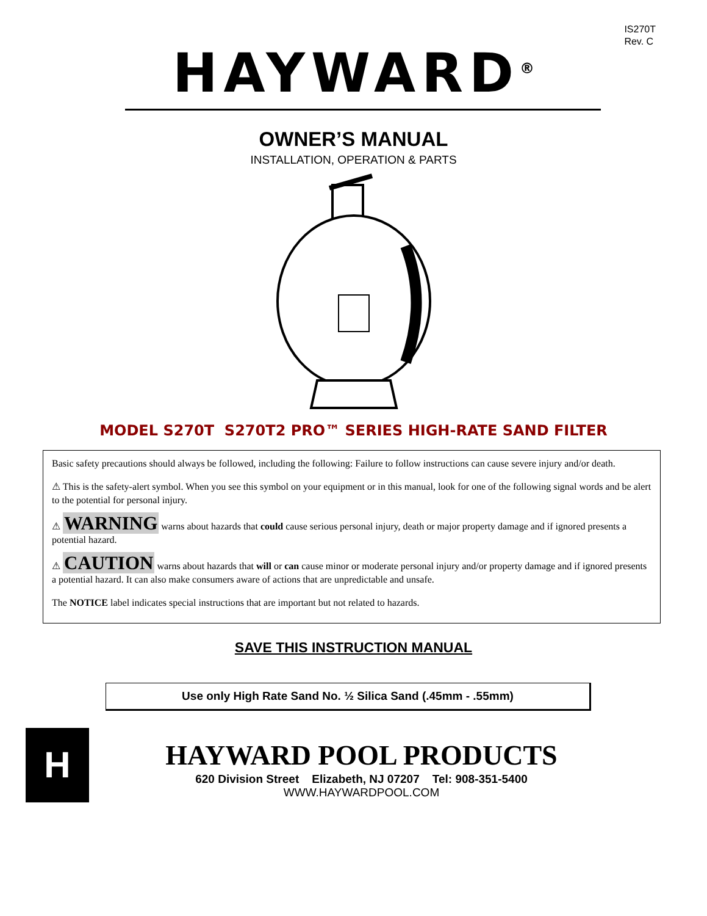IS270T
Rev. C
HAYWARD<sup>®</sup>
OWNER’S MANUAL
INSTALLATION, OPERATION & PARTS
MODEL S270T S270T2 PRO™ SERIES HIGH-RATE SAND FILTER
Basic safety precautions should always be followed, including the following: Failure to follow instructions can cause severe injury and/or death.
⚠ This is the safety-alert symbol. When you see this symbol on your equipment or in this manual, look for one of the following signal words and be alert to the potential for personal injury.
⚠ WARNING warns about hazards that could cause serious personal injury, death or major property damage and if ignored presents a potential hazard.
⚠ CAUTION warns about hazards that will or can cause minor or moderate personal injury and/or property damage and if ignored presents a potential hazard. It can also make consumers aware of actions that are unpredictable and unsafe.
The NOTICE label indicates special instructions that are important but not related to hazards.
SAVE THIS INSTRUCTION MANUAL
Use only High Rate Sand No. ½ Silica Sand (.45mm - .55mm)
H
HAYWARD POOL PRODUCTS
620 Division Street Elizabeth, NJ 07207 Tel: 908-351-5400
WWW.HAYWARDPOOL.COM